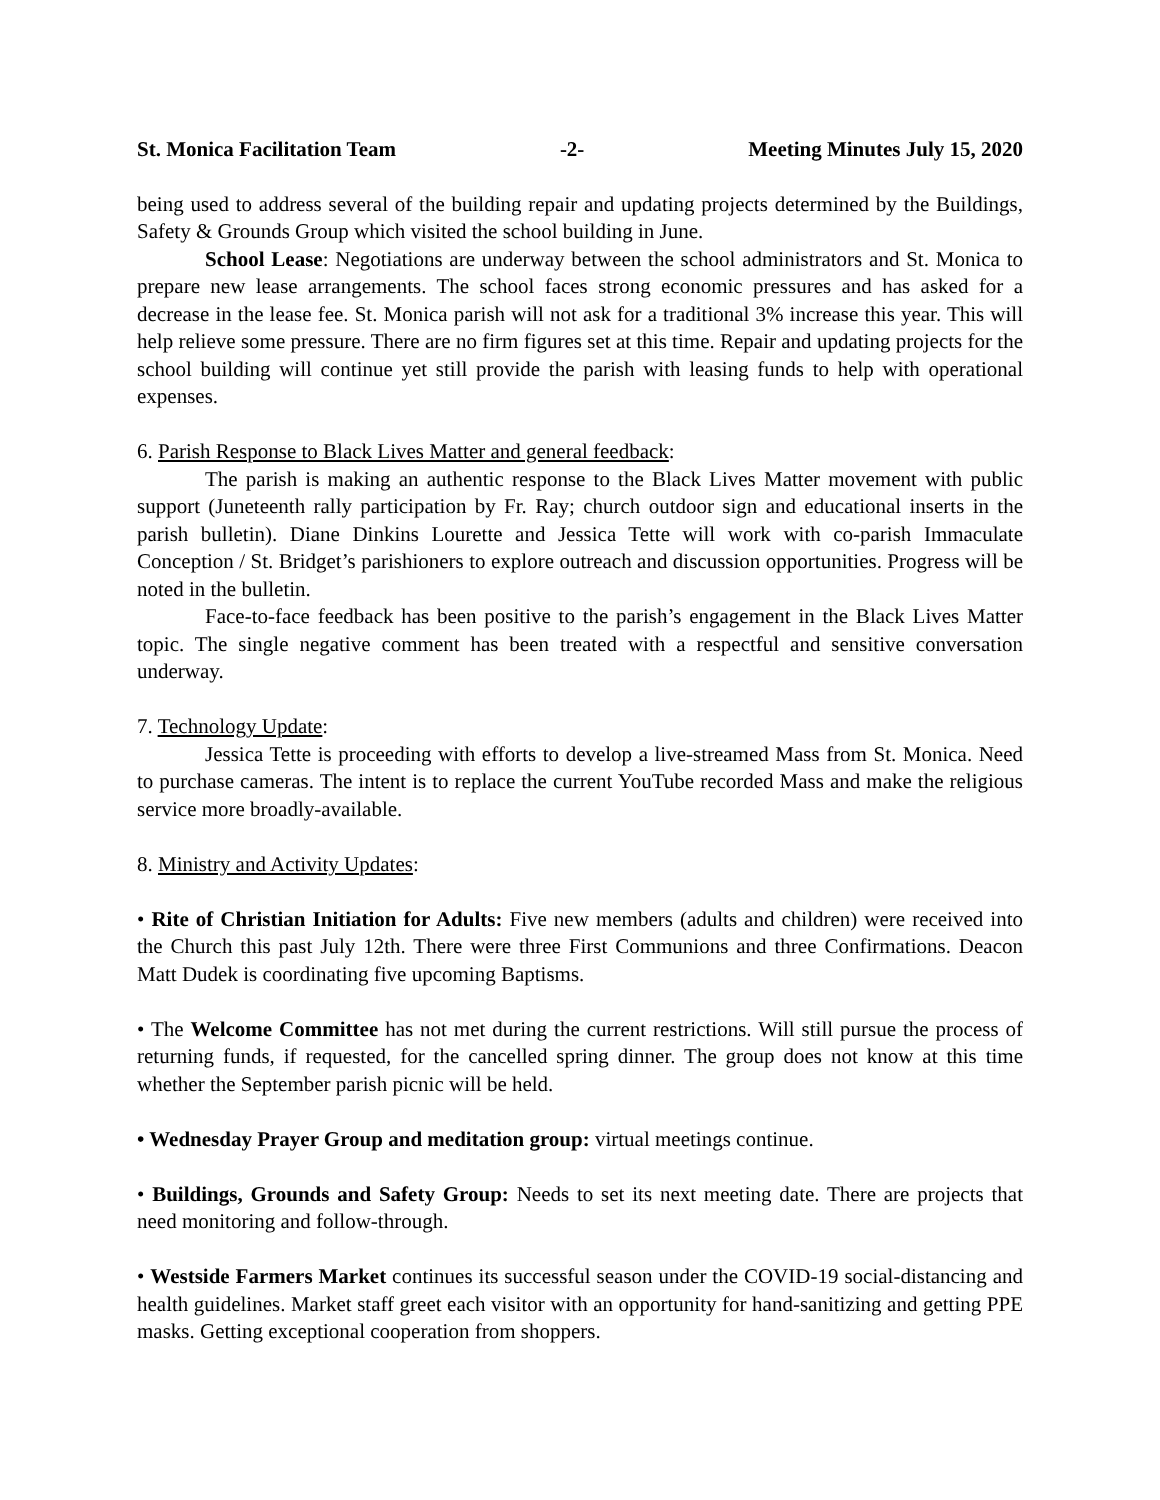St. Monica Facilitation Team -2- Meeting Minutes July 15, 2020
being used to address several of the building repair and updating projects determined by the Buildings, Safety & Grounds Group which visited the school building in June.
School Lease: Negotiations are underway between the school administrators and St. Monica to prepare new lease arrangements. The school faces strong economic pressures and has asked for a decrease in the lease fee. St. Monica parish will not ask for a traditional 3% increase this year. This will help relieve some pressure. There are no firm figures set at this time. Repair and updating projects for the school building will continue yet still provide the parish with leasing funds to help with operational expenses.
6. Parish Response to Black Lives Matter and general feedback:
The parish is making an authentic response to the Black Lives Matter movement with public support (Juneteenth rally participation by Fr. Ray; church outdoor sign and educational inserts in the parish bulletin). Diane Dinkins Lourette and Jessica Tette will work with co-parish Immaculate Conception / St. Bridget’s parishioners to explore outreach and discussion opportunities. Progress will be noted in the bulletin.
Face-to-face feedback has been positive to the parish’s engagement in the Black Lives Matter topic. The single negative comment has been treated with a respectful and sensitive conversation underway.
7. Technology Update:
Jessica Tette is proceeding with efforts to develop a live-streamed Mass from St. Monica. Need to purchase cameras. The intent is to replace the current YouTube recorded Mass and make the religious service more broadly-available.
8. Ministry and Activity Updates:
• Rite of Christian Initiation for Adults: Five new members (adults and children) were received into the Church this past July 12th. There were three First Communions and three Confirmations. Deacon Matt Dudek is coordinating five upcoming Baptisms.
• The Welcome Committee has not met during the current restrictions. Will still pursue the process of returning funds, if requested, for the cancelled spring dinner. The group does not know at this time whether the September parish picnic will be held.
• Wednesday Prayer Group and meditation group: virtual meetings continue.
• Buildings, Grounds and Safety Group: Needs to set its next meeting date. There are projects that need monitoring and follow-through.
• Westside Farmers Market continues its successful season under the COVID-19 social-distancing and health guidelines. Market staff greet each visitor with an opportunity for hand-sanitizing and getting PPE masks. Getting exceptional cooperation from shoppers.